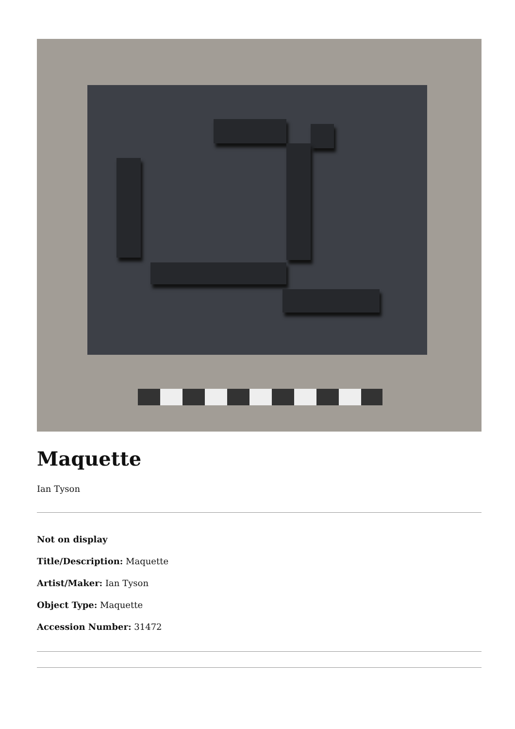Maquette
Ian Tyson
Not on display
Title/Description: Maquette
Artist/Maker: Ian Tyson
Object Type: Maquette
Accession Number: 31472